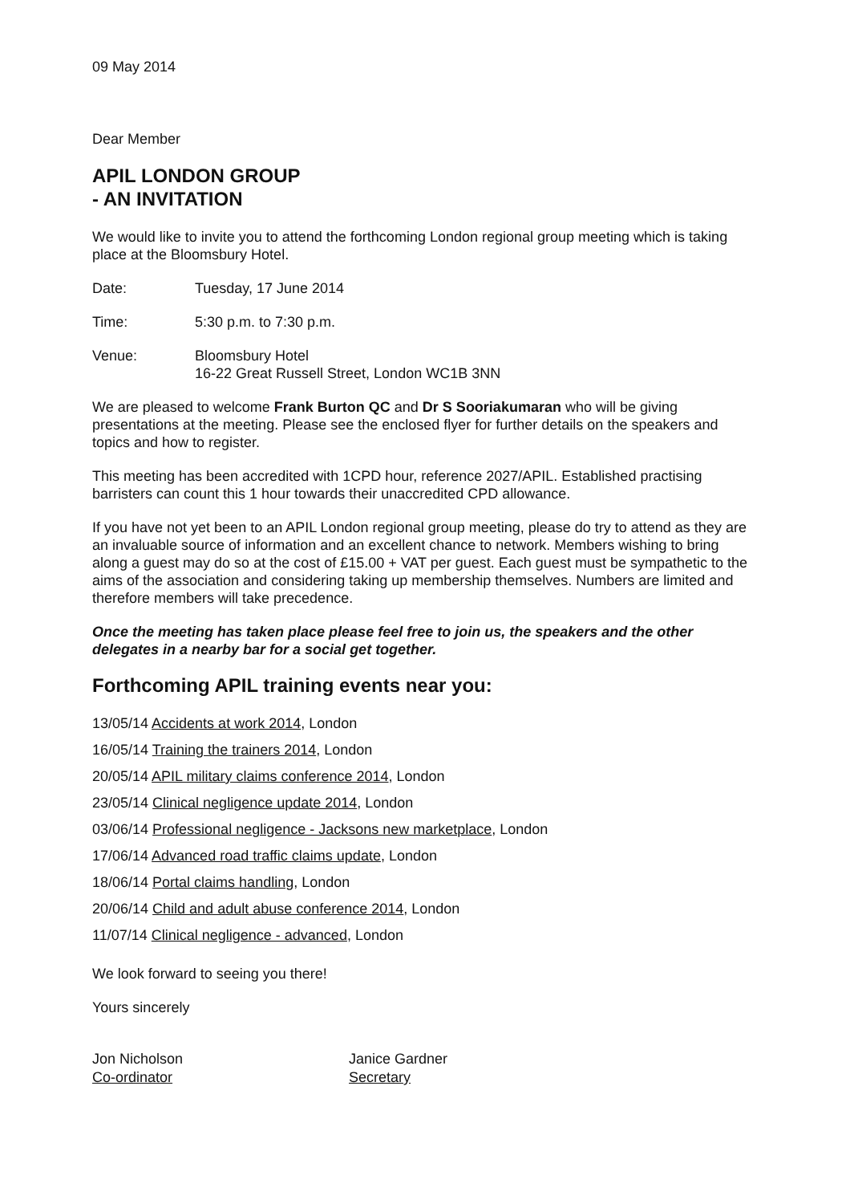09 May 2014
Dear Member
APIL LONDON GROUP
- AN INVITATION
We would like to invite you to attend the forthcoming London regional group meeting which is taking place at the Bloomsbury Hotel.
Date: Tuesday, 17 June 2014
Time: 5:30 p.m. to 7:30 p.m.
Venue: Bloomsbury Hotel
16-22 Great Russell Street, London WC1B 3NN
We are pleased to welcome Frank Burton QC and Dr S Sooriakumaran who will be giving presentations at the meeting. Please see the enclosed flyer for further details on the speakers and topics and how to register.
This meeting has been accredited with 1CPD hour, reference 2027/APIL. Established practising barristers can count this 1 hour towards their unaccredited CPD allowance.
If you have not yet been to an APIL London regional group meeting, please do try to attend as they are an invaluable source of information and an excellent chance to network. Members wishing to bring along a guest may do so at the cost of £15.00 + VAT per guest. Each guest must be sympathetic to the aims of the association and considering taking up membership themselves. Numbers are limited and therefore members will take precedence.
Once the meeting has taken place please feel free to join us, the speakers and the other delegates in a nearby bar for a social get together.
Forthcoming APIL training events near you:
13/05/14 Accidents at work 2014, London
16/05/14 Training the trainers 2014, London
20/05/14 APIL military claims conference 2014, London
23/05/14 Clinical negligence update 2014, London
03/06/14 Professional negligence - Jacksons new marketplace, London
17/06/14 Advanced road traffic claims update, London
18/06/14 Portal claims handling, London
20/06/14 Child and adult abuse conference 2014, London
11/07/14 Clinical negligence - advanced, London
We look forward to seeing you there!
Yours sincerely
Jon Nicholson
Co-ordinator
Janice Gardner
Secretary